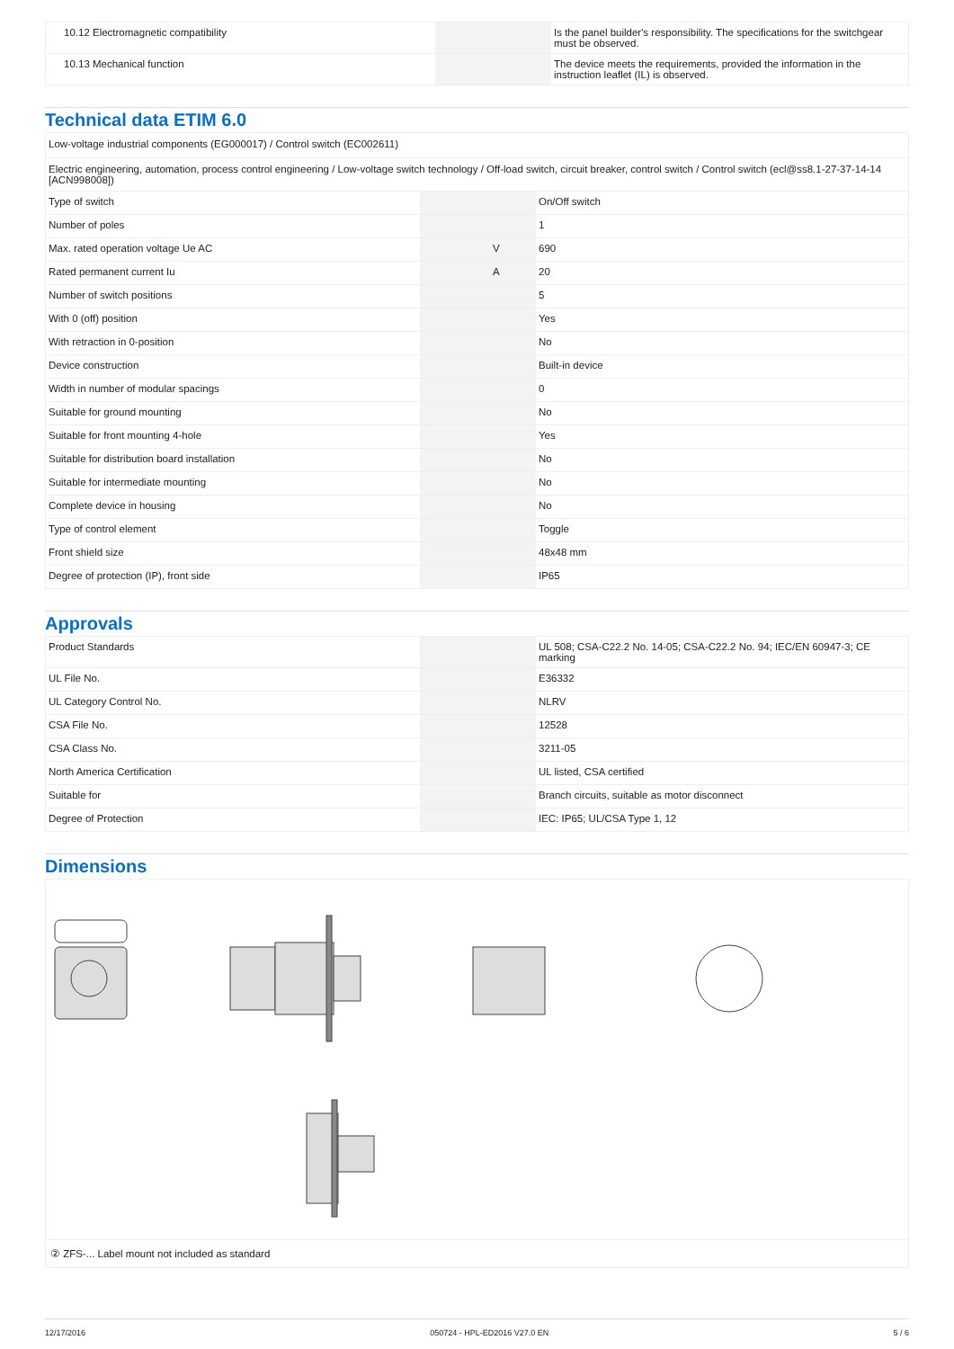| 10.12 Electromagnetic compatibility | | | Is the panel builder's responsibility. The specifications for the switchgear must be observed. |
| 10.13 Mechanical function | | | The device meets the requirements, provided the information in the instruction leaflet (IL) is observed. |
Technical data ETIM 6.0
| Low-voltage industrial components (EG000017) / Control switch (EC002611) | | | |
| Electric engineering, automation, process control engineering / Low-voltage switch technology / Off-load switch, circuit breaker, control switch / Control switch (ecl@ss8.1-27-37-14-14 [ACN998008]) | | | |
| Type of switch | | | On/Off switch |
| Number of poles | | | 1 |
| Max. rated operation voltage Ue AC | | V | 690 |
| Rated permanent current Iu | | A | 20 |
| Number of switch positions | | | 5 |
| With 0 (off) position | | | Yes |
| With retraction in 0-position | | | No |
| Device construction | | | Built-in device |
| Width in number of modular spacings | | | 0 |
| Suitable for ground mounting | | | No |
| Suitable for front mounting 4-hole | | | Yes |
| Suitable for distribution board installation | | | No |
| Suitable for intermediate mounting | | | No |
| Complete device in housing | | | No |
| Type of control element | | | Toggle |
| Front shield size | | | 48x48 mm |
| Degree of protection (IP), front side | | | IP65 |
Approvals
| Product Standards | | | UL 508; CSA-C22.2 No. 14-05; CSA-C22.2 No. 94; IEC/EN 60947-3; CE marking |
| UL File No. | | | E36332 |
| UL Category Control No. | | | NLRV |
| CSA File No. | | | 12528 |
| CSA Class No. | | | 3211-05 |
| North America Certification | | | UL listed, CSA certified |
| Suitable for | | | Branch circuits, suitable as motor disconnect |
| Degree of Protection | | | IEC: IP65; UL/CSA Type 1, 12 |
Dimensions
② ZFS-... Label mount not included as standard
12/17/2016 050724 - HPL-ED2016 V27.0 EN 5 / 6